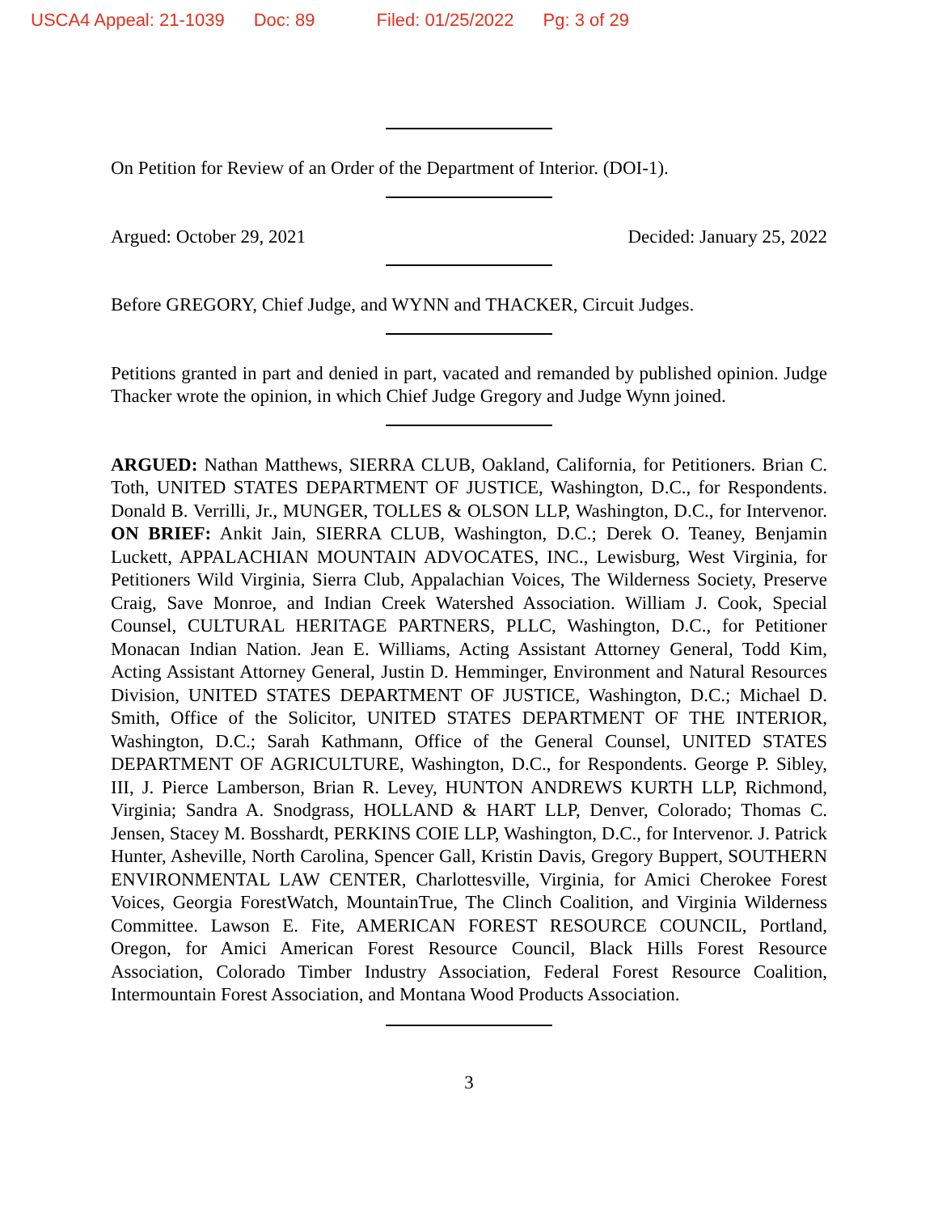USCA4 Appeal: 21-1039 Doc: 89 Filed: 01/25/2022 Pg: 3 of 29
On Petition for Review of an Order of the Department of Interior. (DOI-1).
Argued: October 29, 2021 Decided: January 25, 2022
Before GREGORY, Chief Judge, and WYNN and THACKER, Circuit Judges.
Petitions granted in part and denied in part, vacated and remanded by published opinion. Judge Thacker wrote the opinion, in which Chief Judge Gregory and Judge Wynn joined.
ARGUED: Nathan Matthews, SIERRA CLUB, Oakland, California, for Petitioners. Brian C. Toth, UNITED STATES DEPARTMENT OF JUSTICE, Washington, D.C., for Respondents. Donald B. Verrilli, Jr., MUNGER, TOLLES & OLSON LLP, Washington, D.C., for Intervenor. ON BRIEF: Ankit Jain, SIERRA CLUB, Washington, D.C.; Derek O. Teaney, Benjamin Luckett, APPALACHIAN MOUNTAIN ADVOCATES, INC., Lewisburg, West Virginia, for Petitioners Wild Virginia, Sierra Club, Appalachian Voices, The Wilderness Society, Preserve Craig, Save Monroe, and Indian Creek Watershed Association. William J. Cook, Special Counsel, CULTURAL HERITAGE PARTNERS, PLLC, Washington, D.C., for Petitioner Monacan Indian Nation. Jean E. Williams, Acting Assistant Attorney General, Todd Kim, Acting Assistant Attorney General, Justin D. Hemminger, Environment and Natural Resources Division, UNITED STATES DEPARTMENT OF JUSTICE, Washington, D.C.; Michael D. Smith, Office of the Solicitor, UNITED STATES DEPARTMENT OF THE INTERIOR, Washington, D.C.; Sarah Kathmann, Office of the General Counsel, UNITED STATES DEPARTMENT OF AGRICULTURE, Washington, D.C., for Respondents. George P. Sibley, III, J. Pierce Lamberson, Brian R. Levey, HUNTON ANDREWS KURTH LLP, Richmond, Virginia; Sandra A. Snodgrass, HOLLAND & HART LLP, Denver, Colorado; Thomas C. Jensen, Stacey M. Bosshardt, PERKINS COIE LLP, Washington, D.C., for Intervenor. J. Patrick Hunter, Asheville, North Carolina, Spencer Gall, Kristin Davis, Gregory Buppert, SOUTHERN ENVIRONMENTAL LAW CENTER, Charlottesville, Virginia, for Amici Cherokee Forest Voices, Georgia ForestWatch, MountainTrue, The Clinch Coalition, and Virginia Wilderness Committee. Lawson E. Fite, AMERICAN FOREST RESOURCE COUNCIL, Portland, Oregon, for Amici American Forest Resource Council, Black Hills Forest Resource Association, Colorado Timber Industry Association, Federal Forest Resource Coalition, Intermountain Forest Association, and Montana Wood Products Association.
3